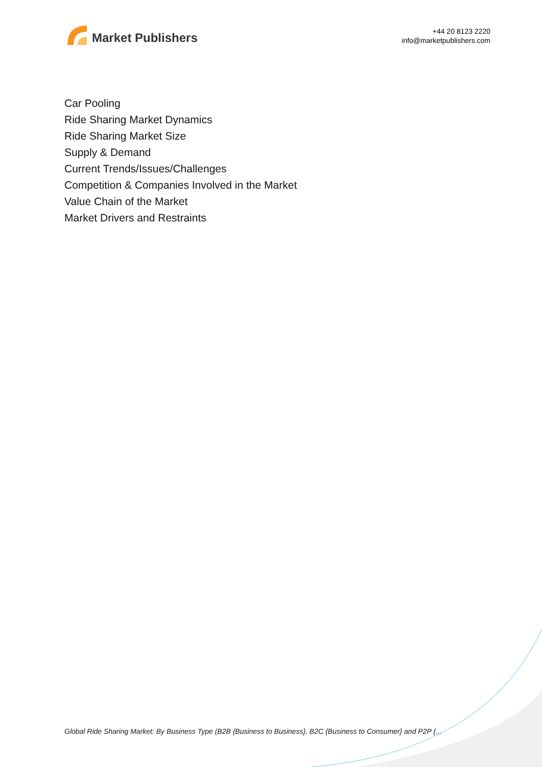Market Publishers
+44 20 8123 2220
info@marketpublishers.com
Car Pooling
Ride Sharing Market Dynamics
Ride Sharing Market Size
Supply & Demand
Current Trends/Issues/Challenges
Competition & Companies Involved in the Market
Value Chain of the Market
Market Drivers and Restraints
Global Ride Sharing Market: By Business Type (B2B {Business to Business}, B2C {Business to Consumer} and P2P {...